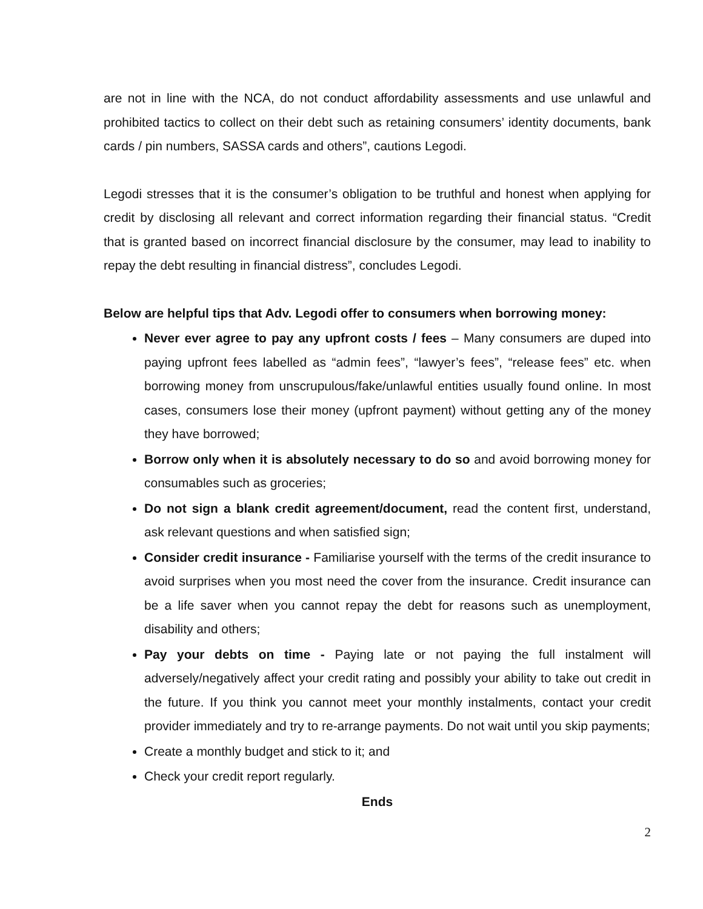are not in line with the NCA, do not conduct affordability assessments and use unlawful and prohibited tactics to collect on their debt such as retaining consumers’ identity documents, bank cards / pin numbers, SASSA cards and others”, cautions Legodi.
Legodi stresses that it is the consumer’s obligation to be truthful and honest when applying for credit by disclosing all relevant and correct information regarding their financial status. “Credit that is granted based on incorrect financial disclosure by the consumer, may lead to inability to repay the debt resulting in financial distress”, concludes Legodi.
Below are helpful tips that Adv. Legodi offer to consumers when borrowing money:
Never ever agree to pay any upfront costs / fees – Many consumers are duped into paying upfront fees labelled as “admin fees”, “lawyer’s fees”, “release fees” etc. when borrowing money from unscrupulous/fake/unlawful entities usually found online. In most cases, consumers lose their money (upfront payment) without getting any of the money they have borrowed;
Borrow only when it is absolutely necessary to do so and avoid borrowing money for consumables such as groceries;
Do not sign a blank credit agreement/document, read the content first, understand, ask relevant questions and when satisfied sign;
Consider credit insurance - Familiarise yourself with the terms of the credit insurance to avoid surprises when you most need the cover from the insurance. Credit insurance can be a life saver when you cannot repay the debt for reasons such as unemployment, disability and others;
Pay your debts on time - Paying late or not paying the full instalment will adversely/negatively affect your credit rating and possibly your ability to take out credit in the future. If you think you cannot meet your monthly instalments, contact your credit provider immediately and try to re-arrange payments. Do not wait until you skip payments;
Create a monthly budget and stick to it; and
Check your credit report regularly.
Ends
2